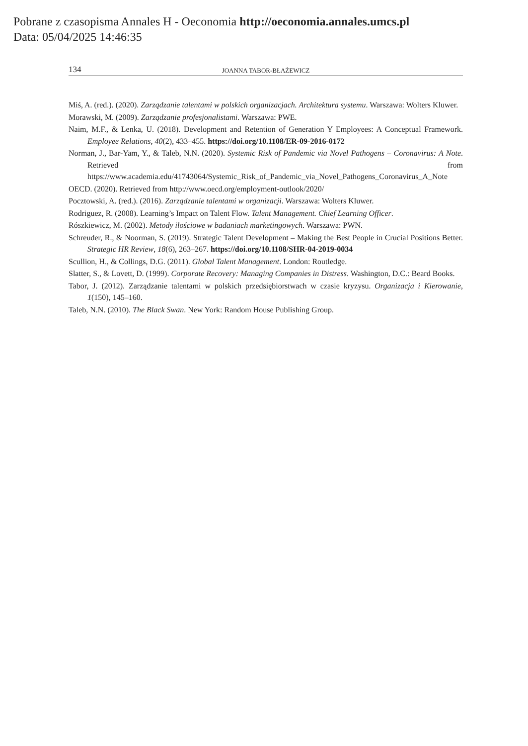Pobrane z czasopisma Annales H - Oeconomia http://oeconomia.annales.umcs.pl
Data: 05/04/2025 14:46:35
134 JOANNA TABOR-BŁAŻEWICZ
Miś, A. (red.). (2020). Zarządzanie talentami w polskich organizacjach. Architektura systemu. Warszawa: Wolters Kluwer.
Morawski, M. (2009). Zarządzanie profesjonalistami. Warszawa: PWE.
Naim, M.F., & Lenka, U. (2018). Development and Retention of Generation Y Employees: A Conceptual Framework. Employee Relations, 40(2), 433–455. https://doi.org/10.1108/ER-09-2016-0172
Norman, J., Bar-Yam, Y., & Taleb, N.N. (2020). Systemic Risk of Pandemic via Novel Pathogens – Coronavirus: A Note. Retrieved from https://www.academia.edu/41743064/Systemic_Risk_of_Pandemic_via_Novel_Pathogens_Coronavirus_A_Note
OECD. (2020). Retrieved from http://www.oecd.org/employment-outlook/2020/
Pocztowski, A. (red.). (2016). Zarządzanie talentami w organizacji. Warszawa: Wolters Kluwer.
Rodriguez, R. (2008). Learning’s Impact on Talent Flow. Talent Management. Chief Learning Officer.
Rószkiewicz, M. (2002). Metody ilościowe w badaniach marketingowych. Warszawa: PWN.
Schreuder, R., & Noorman, S. (2019). Strategic Talent Development – Making the Best People in Crucial Positions Better. Strategic HR Review, 18(6), 263–267. https://doi.org/10.1108/SHR-04-2019-0034
Scullion, H., & Collings, D.G. (2011). Global Talent Management. London: Routledge.
Slatter, S., & Lovett, D. (1999). Corporate Recovery: Managing Companies in Distress. Washington, D.C.: Beard Books.
Tabor, J. (2012). Zarządzanie talentami w polskich przedsiębiorstwach w czasie kryzysu. Organizacja i Kierowanie, 1(150), 145–160.
Taleb, N.N. (2010). The Black Swan. New York: Random House Publishing Group.